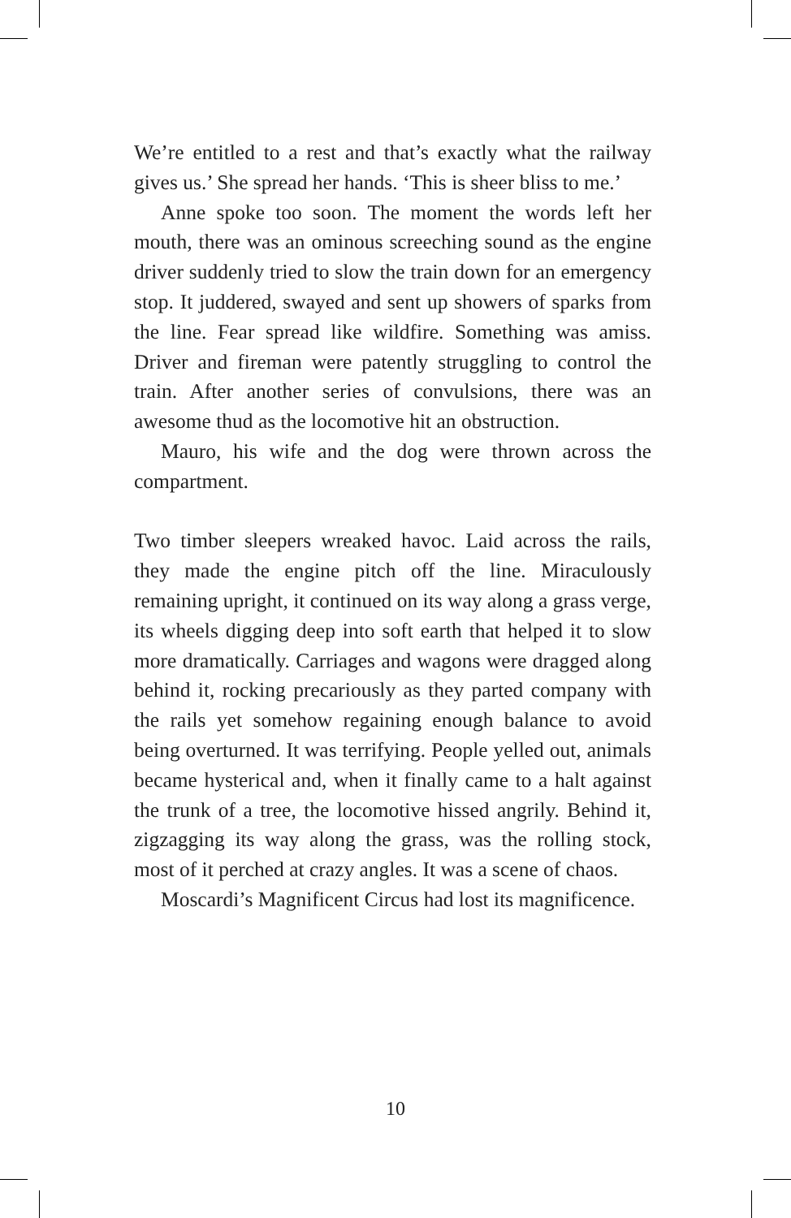We’re entitled to a rest and that’s exactly what the railway gives us.’ She spread her hands. ‘This is sheer bliss to me.’
Anne spoke too soon. The moment the words left her mouth, there was an ominous screeching sound as the engine driver suddenly tried to slow the train down for an emergency stop. It juddered, swayed and sent up showers of sparks from the line. Fear spread like wildfire. Something was amiss. Driver and fireman were patently struggling to control the train. After another series of convulsions, there was an awesome thud as the locomotive hit an obstruction.
Mauro, his wife and the dog were thrown across the compartment.
Two timber sleepers wreaked havoc. Laid across the rails, they made the engine pitch off the line. Miraculously remaining upright, it continued on its way along a grass verge, its wheels digging deep into soft earth that helped it to slow more dramatically. Carriages and wagons were dragged along behind it, rocking precariously as they parted company with the rails yet somehow regaining enough balance to avoid being overturned. It was terrifying. People yelled out, animals became hysterical and, when it finally came to a halt against the trunk of a tree, the locomotive hissed angrily. Behind it, zigzagging its way along the grass, was the rolling stock, most of it perched at crazy angles. It was a scene of chaos.
Moscardi’s Magnificent Circus had lost its magnificence.
10